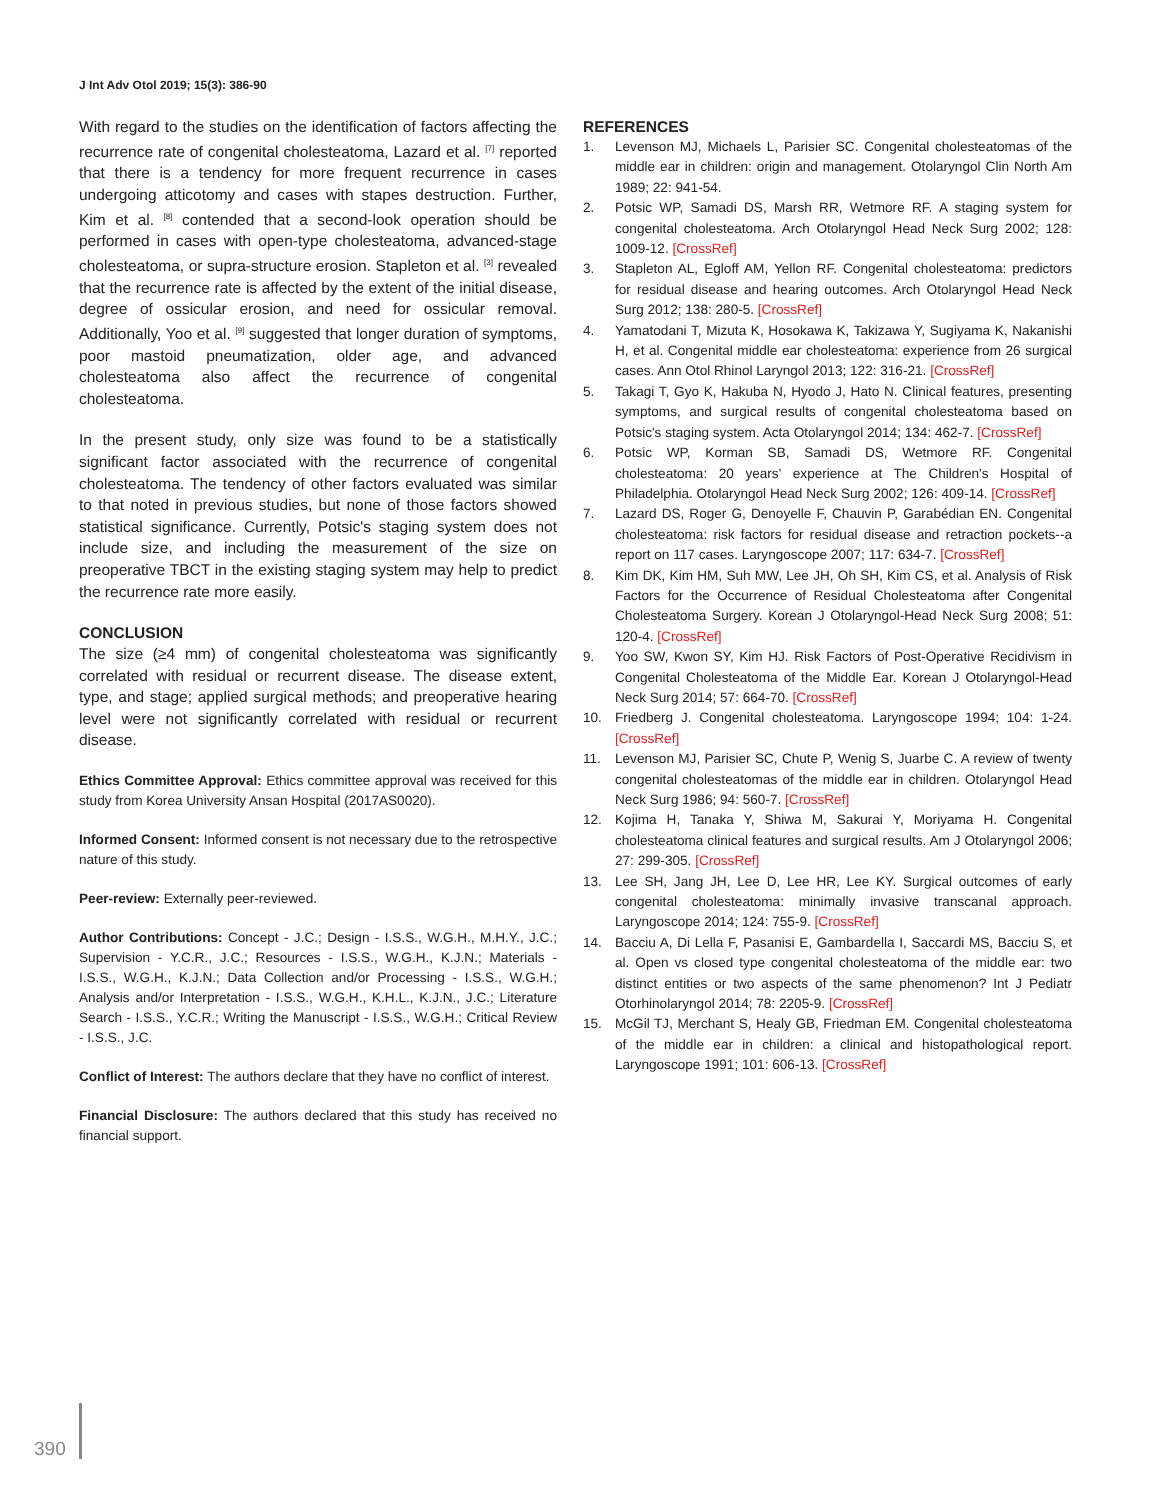J Int Adv Otol 2019; 15(3): 386-90
With regard to the studies on the identification of factors affecting the recurrence rate of congenital cholesteatoma, Lazard et al. <sup>[7]</sup> reported that there is a tendency for more frequent recurrence in cases undergoing atticotomy and cases with stapes destruction. Further, Kim et al. <sup>[8]</sup> contended that a second-look operation should be performed in cases with open-type cholesteatoma, advanced-stage cholesteatoma, or supra-structure erosion. Stapleton et al. <sup>[3]</sup> revealed that the recurrence rate is affected by the extent of the initial disease, degree of ossicular erosion, and need for ossicular removal. Additionally, Yoo et al. <sup>[9]</sup> suggested that longer duration of symptoms, poor mastoid pneumatization, older age, and advanced cholesteatoma also affect the recurrence of congenital cholesteatoma.
In the present study, only size was found to be a statistically significant factor associated with the recurrence of congenital cholesteatoma. The tendency of other factors evaluated was similar to that noted in previous studies, but none of those factors showed statistical significance. Currently, Potsic's staging system does not include size, and including the measurement of the size on preoperative TBCT in the existing staging system may help to predict the recurrence rate more easily.
CONCLUSION
The size (≥4 mm) of congenital cholesteatoma was significantly correlated with residual or recurrent disease. The disease extent, type, and stage; applied surgical methods; and preoperative hearing level were not significantly correlated with residual or recurrent disease.
Ethics Committee Approval: Ethics committee approval was received for this study from Korea University Ansan Hospital (2017AS0020).
Informed Consent: Informed consent is not necessary due to the retrospective nature of this study.
Peer-review: Externally peer-reviewed.
Author Contributions: Concept - J.C.; Design - I.S.S., W.G.H., M.H.Y., J.C.; Supervision - Y.C.R., J.C.; Resources - I.S.S., W.G.H., K.J.N.; Materials - I.S.S., W.G.H., K.J.N.; Data Collection and/or Processing - I.S.S., W.G.H.; Analysis and/or Interpretation - I.S.S., W.G.H., K.H.L., K.J.N., J.C.; Literature Search - I.S.S., Y.C.R.; Writing the Manuscript - I.S.S., W.G.H.; Critical Review - I.S.S., J.C.
Conflict of Interest: The authors declare that they have no conflict of interest.
Financial Disclosure: The authors declared that this study has received no financial support.
REFERENCES
1. Levenson MJ, Michaels L, Parisier SC. Congenital cholesteatomas of the middle ear in children: origin and management. Otolaryngol Clin North Am 1989; 22: 941-54.
2. Potsic WP, Samadi DS, Marsh RR, Wetmore RF. A staging system for congenital cholesteatoma. Arch Otolaryngol Head Neck Surg 2002; 128: 1009-12. [CrossRef]
3. Stapleton AL, Egloff AM, Yellon RF. Congenital cholesteatoma: predictors for residual disease and hearing outcomes. Arch Otolaryngol Head Neck Surg 2012; 138: 280-5. [CrossRef]
4. Yamatodani T, Mizuta K, Hosokawa K, Takizawa Y, Sugiyama K, Nakanishi H, et al. Congenital middle ear cholesteatoma: experience from 26 surgical cases. Ann Otol Rhinol Laryngol 2013; 122: 316-21. [CrossRef]
5. Takagi T, Gyo K, Hakuba N, Hyodo J, Hato N. Clinical features, presenting symptoms, and surgical results of congenital cholesteatoma based on Potsic's staging system. Acta Otolaryngol 2014; 134: 462-7. [CrossRef]
6. Potsic WP, Korman SB, Samadi DS, Wetmore RF. Congenital cholesteatoma: 20 years' experience at The Children's Hospital of Philadelphia. Otolaryngol Head Neck Surg 2002; 126: 409-14. [CrossRef]
7. Lazard DS, Roger G, Denoyelle F, Chauvin P, Garabédian EN. Congenital cholesteatoma: risk factors for residual disease and retraction pockets--a report on 117 cases. Laryngoscope 2007; 117: 634-7. [CrossRef]
8. Kim DK, Kim HM, Suh MW, Lee JH, Oh SH, Kim CS, et al. Analysis of Risk Factors for the Occurrence of Residual Cholesteatoma after Congenital Cholesteatoma Surgery. Korean J Otolaryngol-Head Neck Surg 2008; 51: 120-4. [CrossRef]
9. Yoo SW, Kwon SY, Kim HJ. Risk Factors of Post-Operative Recidivism in Congenital Cholesteatoma of the Middle Ear. Korean J Otolaryngol-Head Neck Surg 2014; 57: 664-70. [CrossRef]
10. Friedberg J. Congenital cholesteatoma. Laryngoscope 1994; 104: 1-24. [CrossRef]
11. Levenson MJ, Parisier SC, Chute P, Wenig S, Juarbe C. A review of twenty congenital cholesteatomas of the middle ear in children. Otolaryngol Head Neck Surg 1986; 94: 560-7. [CrossRef]
12. Kojima H, Tanaka Y, Shiwa M, Sakurai Y, Moriyama H. Congenital cholesteatoma clinical features and surgical results. Am J Otolaryngol 2006; 27: 299-305. [CrossRef]
13. Lee SH, Jang JH, Lee D, Lee HR, Lee KY. Surgical outcomes of early congenital cholesteatoma: minimally invasive transcanal approach. Laryngoscope 2014; 124: 755-9. [CrossRef]
14. Bacciu A, Di Lella F, Pasanisi E, Gambardella I, Saccardi MS, Bacciu S, et al. Open vs closed type congenital cholesteatoma of the middle ear: two distinct entities or two aspects of the same phenomenon? Int J Pediatr Otorhinolaryngol 2014; 78: 2205-9. [CrossRef]
15. McGil TJ, Merchant S, Healy GB, Friedman EM. Congenital cholesteatoma of the middle ear in children: a clinical and histopathological report. Laryngoscope 1991; 101: 606-13. [CrossRef]
390